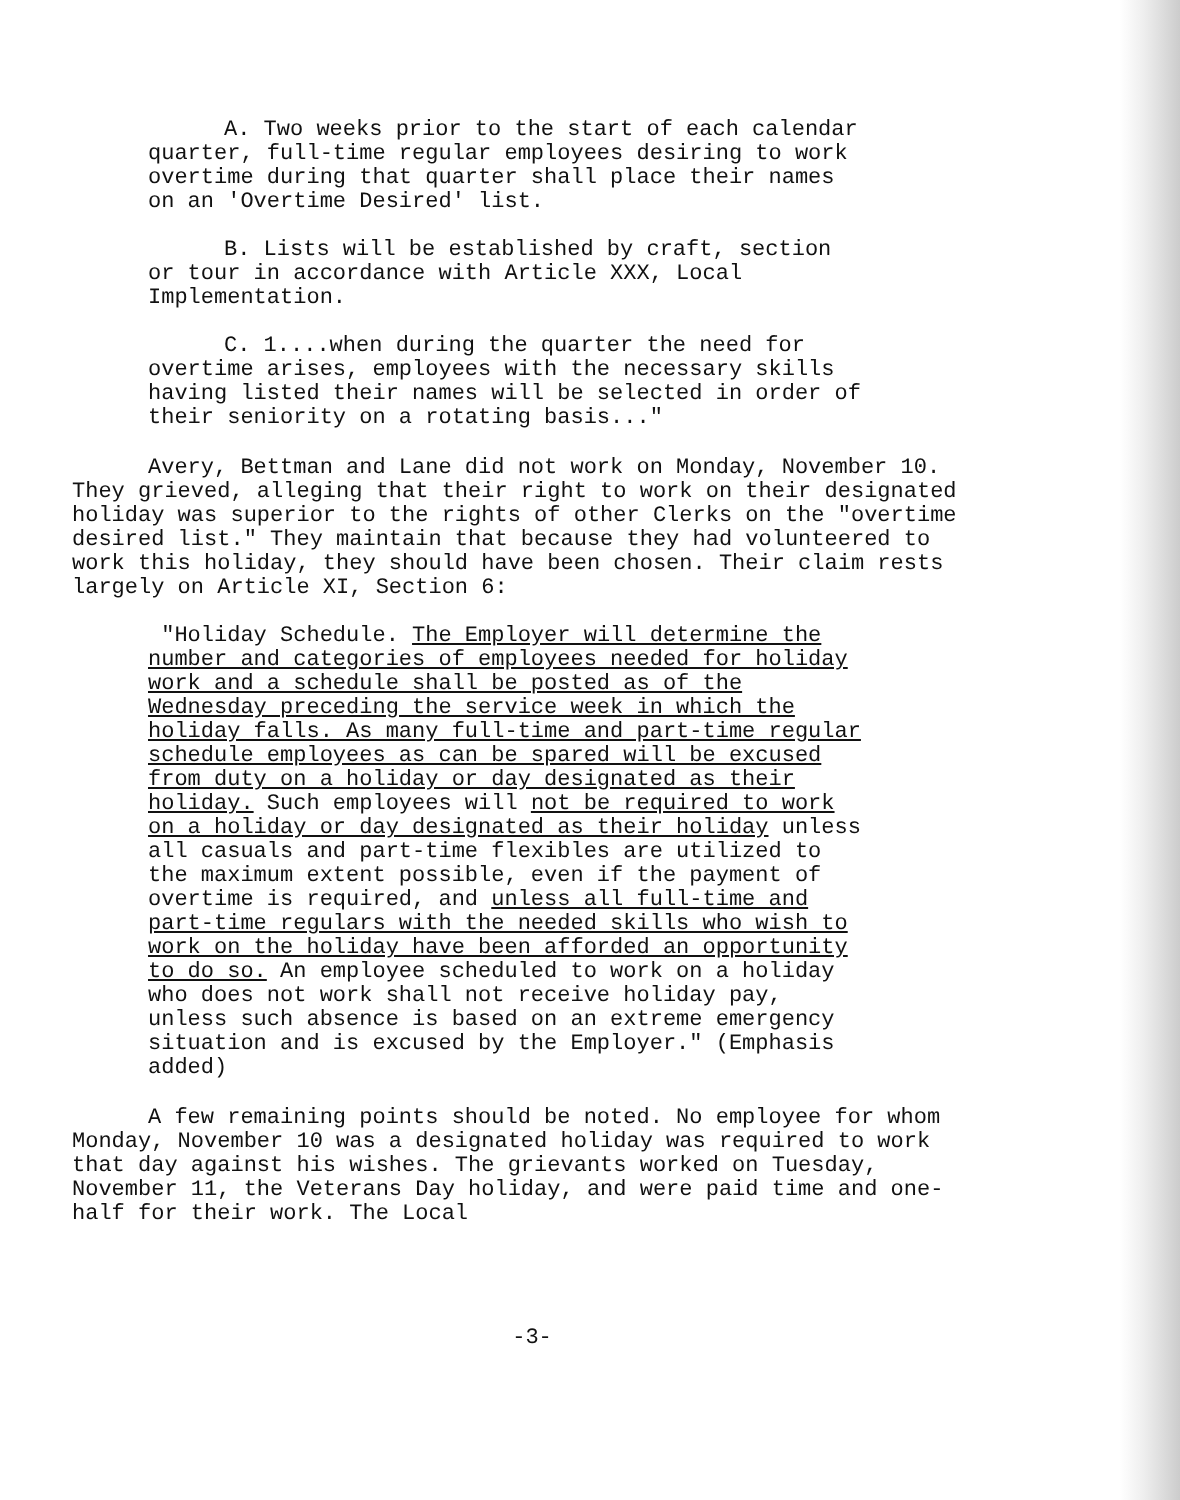A. Two weeks prior to the start of each calendar quarter, full-time regular employees desiring to work overtime during that quarter shall place their names on an 'Overtime Desired' list.
B. Lists will be established by craft, section or tour in accordance with Article XXX, Local Implementation.
C. 1....when during the quarter the need for overtime arises, employees with the necessary skills having listed their names will be selected in order of their seniority on a rotating basis..."
Avery, Bettman and Lane did not work on Monday, November 10. They grieved, alleging that their right to work on their designated holiday was superior to the rights of other Clerks on the "overtime desired list." They maintain that because they had volunteered to work this holiday, they should have been chosen. Their claim rests largely on Article XI, Section 6:
"Holiday Schedule. The Employer will determine the number and categories of employees needed for holiday work and a schedule shall be posted as of the Wednesday preceding the service week in which the holiday falls. As many full-time and part-time regular schedule employees as can be spared will be excused from duty on a holiday or day designated as their holiday. Such employees will not be required to work on a holiday or day designated as their holiday unless all casuals and part-time flexibles are utilized to the maximum extent possible, even if the payment of overtime is required, and unless all full-time and part-time regulars with the needed skills who wish to work on the holiday have been afforded an opportunity to do so. An employee scheduled to work on a holiday who does not work shall not receive holiday pay, unless such absence is based on an extreme emergency situation and is excused by the Employer." (Emphasis added)
A few remaining points should be noted. No employee for whom Monday, November 10 was a designated holiday was required to work that day against his wishes. The grievants worked on Tuesday, November 11, the Veterans Day holiday, and were paid time and one-half for their work. The Local
-3-